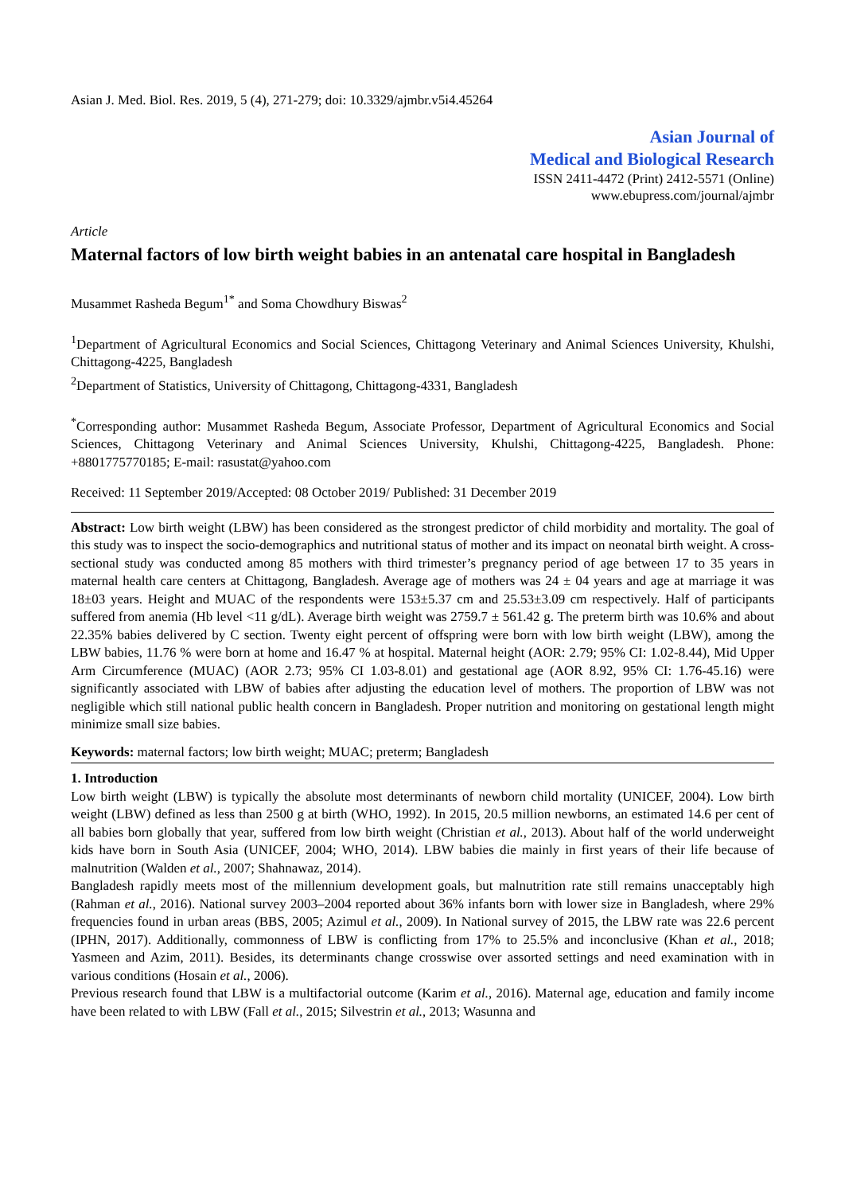Asian J. Med. Biol. Res. 2019, 5 (4), 271-279; doi: 10.3329/ajmbr.v5i4.45264
Asian Journal of
Medical and Biological Research
ISSN 2411-4472 (Print) 2412-5571 (Online)
www.ebupress.com/journal/ajmbr
Article
Maternal factors of low birth weight babies in an antenatal care hospital in Bangladesh
Musammet Rasheda Begum<sup>1*</sup> and Soma Chowdhury Biswas<sup>2</sup>
<sup>1</sup> Department of Agricultural Economics and Social Sciences, Chittagong Veterinary and Animal Sciences University, Khulshi, Chittagong-4225, Bangladesh
<sup>2</sup> Department of Statistics, University of Chittagong, Chittagong-4331, Bangladesh
<sup>*</sup> Corresponding author: Musammet Rasheda Begum, Associate Professor, Department of Agricultural Economics and Social Sciences, Chittagong Veterinary and Animal Sciences University, Khulshi, Chittagong-4225, Bangladesh. Phone: +8801775770185; E-mail: rasustat@yahoo.com
Received: 11 September 2019/Accepted: 08 October 2019/ Published: 31 December 2019
Abstract: Low birth weight (LBW) has been considered as the strongest predictor of child morbidity and mortality. The goal of this study was to inspect the socio-demographics and nutritional status of mother and its impact on neonatal birth weight. A cross-sectional study was conducted among 85 mothers with third trimester’s pregnancy period of age between 17 to 35 years in maternal health care centers at Chittagong, Bangladesh. Average age of mothers was 24 ± 04 years and age at marriage it was 18±03 years. Height and MUAC of the respondents were 153±5.37 cm and 25.53±3.09 cm respectively. Half of participants suffered from anemia (Hb level <11 g/dL). Average birth weight was 2759.7 ± 561.42 g. The preterm birth was 10.6% and about 22.35% babies delivered by C section. Twenty eight percent of offspring were born with low birth weight (LBW), among the LBW babies, 11.76 % were born at home and 16.47 % at hospital. Maternal height (AOR: 2.79; 95% CI: 1.02-8.44), Mid Upper Arm Circumference (MUAC) (AOR 2.73; 95% CI 1.03-8.01) and gestational age (AOR 8.92, 95% CI: 1.76-45.16) were significantly associated with LBW of babies after adjusting the education level of mothers. The proportion of LBW was not negligible which still national public health concern in Bangladesh. Proper nutrition and monitoring on gestational length might minimize small size babies.
Keywords: maternal factors; low birth weight; MUAC; preterm; Bangladesh
1. Introduction
Low birth weight (LBW) is typically the absolute most determinants of newborn child mortality (UNICEF, 2004). Low birth weight (LBW) defined as less than 2500 g at birth (WHO, 1992). In 2015, 20.5 million newborns, an estimated 14.6 per cent of all babies born globally that year, suffered from low birth weight (Christian et al., 2013). About half of the world underweight kids have born in South Asia (UNICEF, 2004; WHO, 2014). LBW babies die mainly in first years of their life because of malnutrition (Walden et al., 2007; Shahnawaz, 2014).
Bangladesh rapidly meets most of the millennium development goals, but malnutrition rate still remains unacceptably high (Rahman et al., 2016). National survey 2003–2004 reported about 36% infants born with lower size in Bangladesh, where 29% frequencies found in urban areas (BBS, 2005; Azimul et al., 2009). In National survey of 2015, the LBW rate was 22.6 percent (IPHN, 2017). Additionally, commonness of LBW is conflicting from 17% to 25.5% and inconclusive (Khan et al., 2018; Yasmeen and Azim, 2011). Besides, its determinants change crosswise over assorted settings and need examination with in various conditions (Hosain et al., 2006).
Previous research found that LBW is a multifactorial outcome (Karim et al., 2016). Maternal age, education and family income have been related to with LBW (Fall et al., 2015; Silvestrin et al., 2013; Wasunna and